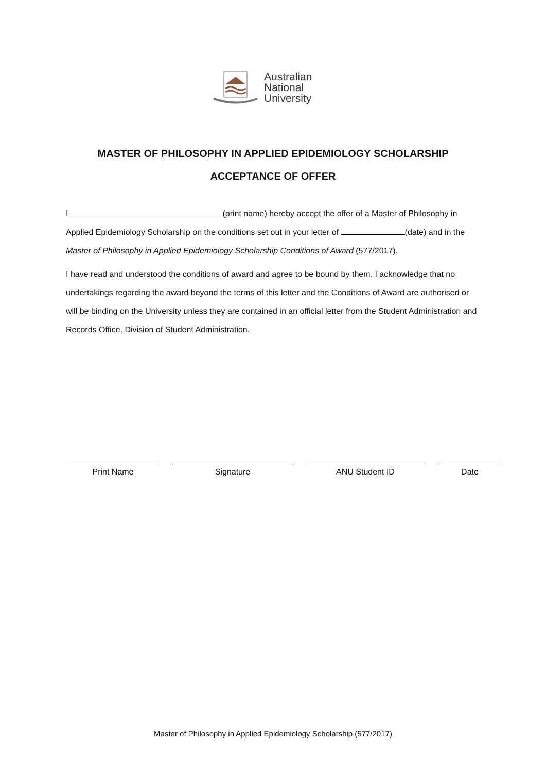Australian
National
University
MASTER OF PHILOSOPHY IN APPLIED EPIDEMIOLOGY SCHOLARSHIP
ACCEPTANCE OF OFFER
I (print name) hereby accept the offer of a Master of Philosophy in Applied Epidemiology Scholarship on the conditions set out in your letter of (date) and in the Master of Philosophy in Applied Epidemiology Scholarship Conditions of Award (577/2017).
I have read and understood the conditions of award and agree to be bound by them. I acknowledge that no undertakings regarding the award beyond the terms of this letter and the Conditions of Award are authorised or will be binding on the University unless they are contained in an official letter from the Student Administration and Records Office, Division of Student Administration.
Print Name Signature ANU Student ID Date
Master of Philosophy in Applied Epidemiology Scholarship (577/2017)